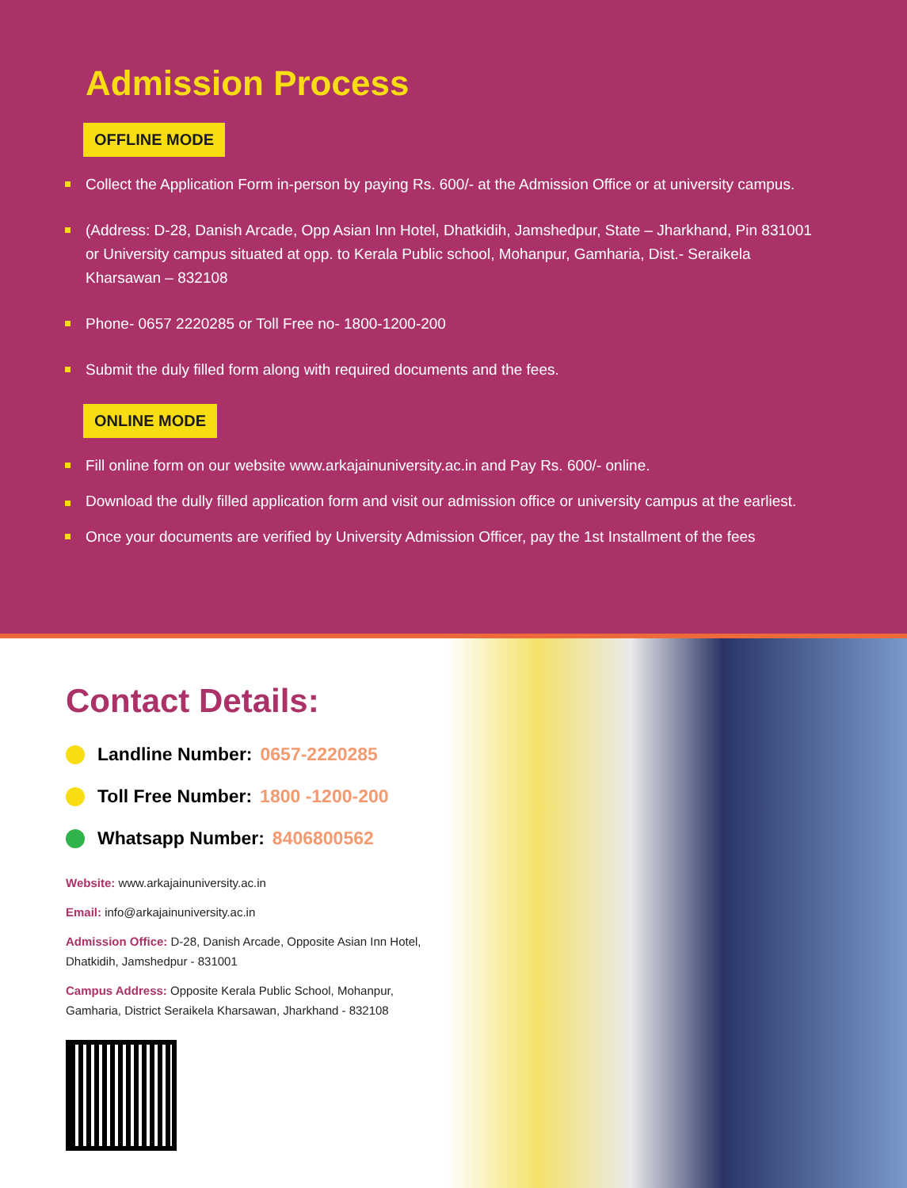Admission Process
OFFLINE MODE
Collect the Application Form in-person by paying Rs. 600/- at the Admission Office or at university campus.
(Address: D-28, Danish Arcade, Opp Asian Inn Hotel, Dhatkidih, Jamshedpur, State – Jharkhand, Pin 831001 or University campus situated at opp. to Kerala Public school, Mohanpur, Gamharia, Dist.- Seraikela Kharsawan – 832108
Phone- 0657 2220285 or Toll Free no- 1800-1200-200
Submit the duly filled form along with required documents and the fees.
ONLINE MODE
Fill online form on our website www.arkajainuniversity.ac.in and Pay Rs. 600/- online.
Download the dully filled application form and visit our admission office or university campus at the earliest.
Once your documents are verified by University Admission Officer, pay the 1st Installment of the fees
Contact Details:
Landline Number: 0657-2220285
Toll Free Number: 1800 -1200-200
Whatsapp Number: 8406800562
Website: www.arkajainuniversity.ac.in
Email: info@arkajainuniversity.ac.in
Admission Office: D-28, Danish Arcade, Opposite Asian Inn Hotel, Dhatkidih, Jamshedpur - 831001
Campus Address: Opposite Kerala Public School, Mohanpur, Gamharia, District Seraikela Kharsawan, Jharkhand - 832108